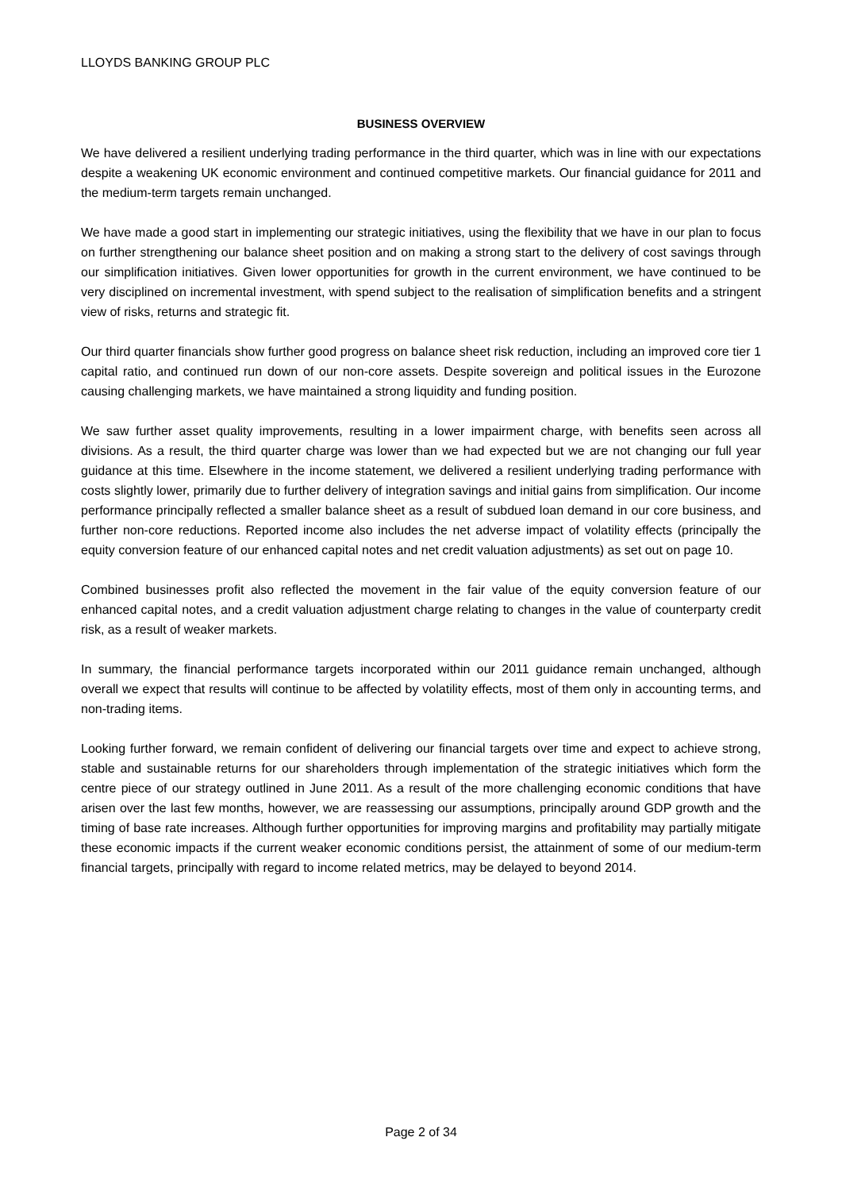LLOYDS BANKING GROUP PLC
BUSINESS OVERVIEW
We have delivered a resilient underlying trading performance in the third quarter, which was in line with our expectations despite a weakening UK economic environment and continued competitive markets. Our financial guidance for 2011 and the medium-term targets remain unchanged.
We have made a good start in implementing our strategic initiatives, using the flexibility that we have in our plan to focus on further strengthening our balance sheet position and on making a strong start to the delivery of cost savings through our simplification initiatives. Given lower opportunities for growth in the current environment, we have continued to be very disciplined on incremental investment, with spend subject to the realisation of simplification benefits and a stringent view of risks, returns and strategic fit.
Our third quarter financials show further good progress on balance sheet risk reduction, including an improved core tier 1 capital ratio, and continued run down of our non-core assets. Despite sovereign and political issues in the Eurozone causing challenging markets, we have maintained a strong liquidity and funding position.
We saw further asset quality improvements, resulting in a lower impairment charge, with benefits seen across all divisions. As a result, the third quarter charge was lower than we had expected but we are not changing our full year guidance at this time. Elsewhere in the income statement, we delivered a resilient underlying trading performance with costs slightly lower, primarily due to further delivery of integration savings and initial gains from simplification. Our income performance principally reflected a smaller balance sheet as a result of subdued loan demand in our core business, and further non-core reductions. Reported income also includes the net adverse impact of volatility effects (principally the equity conversion feature of our enhanced capital notes and net credit valuation adjustments) as set out on page 10.
Combined businesses profit also reflected the movement in the fair value of the equity conversion feature of our enhanced capital notes, and a credit valuation adjustment charge relating to changes in the value of counterparty credit risk, as a result of weaker markets.
In summary, the financial performance targets incorporated within our 2011 guidance remain unchanged, although overall we expect that results will continue to be affected by volatility effects, most of them only in accounting terms, and non-trading items.
Looking further forward, we remain confident of delivering our financial targets over time and expect to achieve strong, stable and sustainable returns for our shareholders through implementation of the strategic initiatives which form the centre piece of our strategy outlined in June 2011. As a result of the more challenging economic conditions that have arisen over the last few months, however, we are reassessing our assumptions, principally around GDP growth and the timing of base rate increases. Although further opportunities for improving margins and profitability may partially mitigate these economic impacts if the current weaker economic conditions persist, the attainment of some of our medium-term financial targets, principally with regard to income related metrics, may be delayed to beyond 2014.
Page 2 of 34